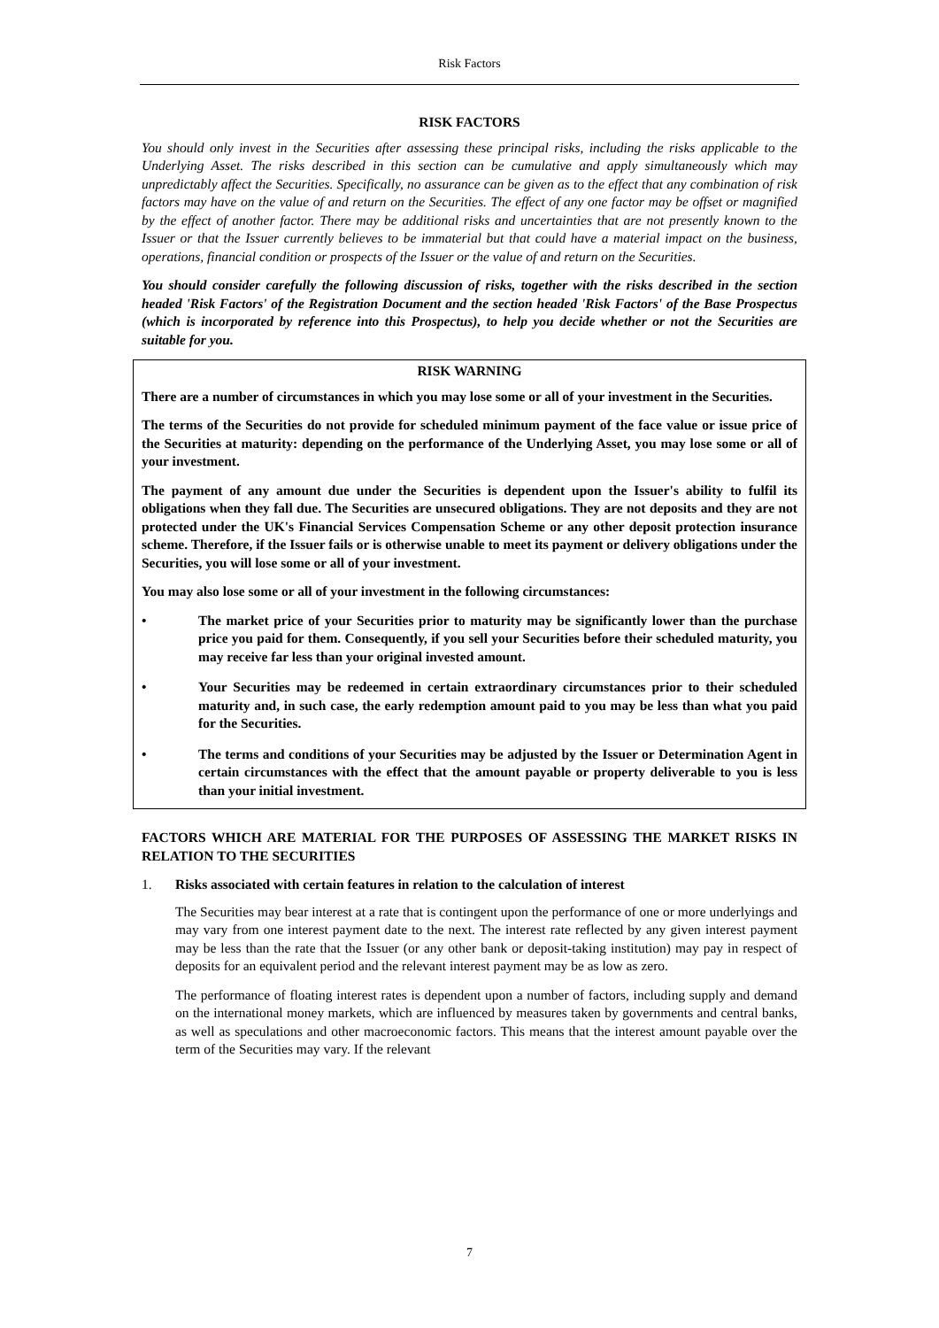Risk Factors
RISK FACTORS
You should only invest in the Securities after assessing these principal risks, including the risks applicable to the Underlying Asset. The risks described in this section can be cumulative and apply simultaneously which may unpredictably affect the Securities. Specifically, no assurance can be given as to the effect that any combination of risk factors may have on the value of and return on the Securities. The effect of any one factor may be offset or magnified by the effect of another factor. There may be additional risks and uncertainties that are not presently known to the Issuer or that the Issuer currently believes to be immaterial but that could have a material impact on the business, operations, financial condition or prospects of the Issuer or the value of and return on the Securities.
You should consider carefully the following discussion of risks, together with the risks described in the section headed 'Risk Factors' of the Registration Document and the section headed 'Risk Factors' of the Base Prospectus (which is incorporated by reference into this Prospectus), to help you decide whether or not the Securities are suitable for you.
RISK WARNING
There are a number of circumstances in which you may lose some or all of your investment in the Securities.
The terms of the Securities do not provide for scheduled minimum payment of the face value or issue price of the Securities at maturity: depending on the performance of the Underlying Asset, you may lose some or all of your investment.
The payment of any amount due under the Securities is dependent upon the Issuer's ability to fulfil its obligations when they fall due. The Securities are unsecured obligations. They are not deposits and they are not protected under the UK's Financial Services Compensation Scheme or any other deposit protection insurance scheme. Therefore, if the Issuer fails or is otherwise unable to meet its payment or delivery obligations under the Securities, you will lose some or all of your investment.
You may also lose some or all of your investment in the following circumstances:
• The market price of your Securities prior to maturity may be significantly lower than the purchase price you paid for them. Consequently, if you sell your Securities before their scheduled maturity, you may receive far less than your original invested amount.
• Your Securities may be redeemed in certain extraordinary circumstances prior to their scheduled maturity and, in such case, the early redemption amount paid to you may be less than what you paid for the Securities.
• The terms and conditions of your Securities may be adjusted by the Issuer or Determination Agent in certain circumstances with the effect that the amount payable or property deliverable to you is less than your initial investment.
FACTORS WHICH ARE MATERIAL FOR THE PURPOSES OF ASSESSING THE MARKET RISKS IN RELATION TO THE SECURITIES
1. Risks associated with certain features in relation to the calculation of interest
The Securities may bear interest at a rate that is contingent upon the performance of one or more underlyings and may vary from one interest payment date to the next. The interest rate reflected by any given interest payment may be less than the rate that the Issuer (or any other bank or deposit-taking institution) may pay in respect of deposits for an equivalent period and the relevant interest payment may be as low as zero.
The performance of floating interest rates is dependent upon a number of factors, including supply and demand on the international money markets, which are influenced by measures taken by governments and central banks, as well as speculations and other macroeconomic factors. This means that the interest amount payable over the term of the Securities may vary. If the relevant
7